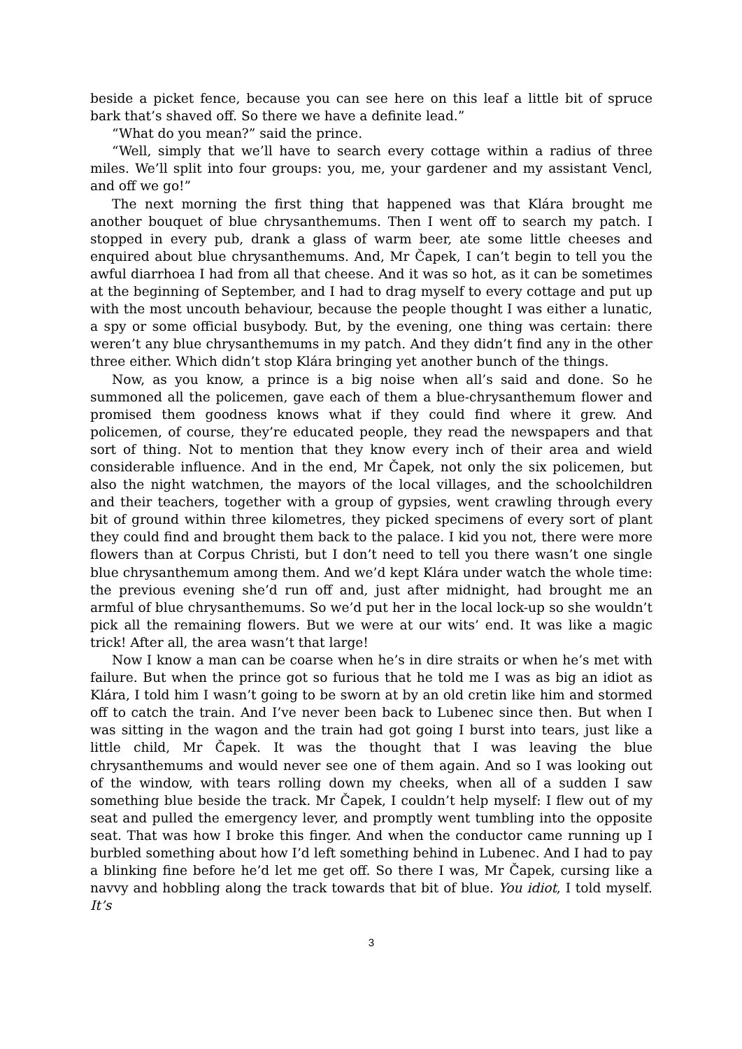beside a picket fence, because you can see here on this leaf a little bit of spruce bark that’s shaved off. So there we have a definite lead.”
“What do you mean?” said the prince.
“Well, simply that we’ll have to search every cottage within a radius of three miles. We’ll split into four groups: you, me, your gardener and my assistant Vencl, and off we go!”
The next morning the first thing that happened was that Klára brought me another bouquet of blue chrysanthemums. Then I went off to search my patch. I stopped in every pub, drank a glass of warm beer, ate some little cheeses and enquired about blue chrysanthemums. And, Mr Čapek, I can’t begin to tell you the awful diarrhoea I had from all that cheese. And it was so hot, as it can be sometimes at the beginning of September, and I had to drag myself to every cottage and put up with the most uncouth behaviour, because the people thought I was either a lunatic, a spy or some official busybody. But, by the evening, one thing was certain: there weren’t any blue chrysanthemums in my patch. And they didn’t find any in the other three either. Which didn’t stop Klára bringing yet another bunch of the things.
Now, as you know, a prince is a big noise when all’s said and done. So he summoned all the policemen, gave each of them a blue-chrysanthemum flower and promised them goodness knows what if they could find where it grew. And policemen, of course, they’re educated people, they read the newspapers and that sort of thing. Not to mention that they know every inch of their area and wield considerable influence. And in the end, Mr Čapek, not only the six policemen, but also the night watchmen, the mayors of the local villages, and the schoolchildren and their teachers, together with a group of gypsies, went crawling through every bit of ground within three kilometres, they picked specimens of every sort of plant they could find and brought them back to the palace. I kid you not, there were more flowers than at Corpus Christi, but I don’t need to tell you there wasn’t one single blue chrysanthemum among them. And we’d kept Klára under watch the whole time: the previous evening she’d run off and, just after midnight, had brought me an armful of blue chrysanthemums. So we’d put her in the local lock-up so she wouldn’t pick all the remaining flowers. But we were at our wits’ end. It was like a magic trick! After all, the area wasn’t that large!
Now I know a man can be coarse when he’s in dire straits or when he’s met with failure. But when the prince got so furious that he told me I was as big an idiot as Klára, I told him I wasn’t going to be sworn at by an old cretin like him and stormed off to catch the train. And I’ve never been back to Lubenec since then. But when I was sitting in the wagon and the train had got going I burst into tears, just like a little child, Mr Čapek. It was the thought that I was leaving the blue chrysanthemums and would never see one of them again. And so I was looking out of the window, with tears rolling down my cheeks, when all of a sudden I saw something blue beside the track. Mr Čapek, I couldn’t help myself: I flew out of my seat and pulled the emergency lever, and promptly went tumbling into the opposite seat. That was how I broke this finger. And when the conductor came running up I burbled something about how I’d left something behind in Lubenec. And I had to pay a blinking fine before he’d let me get off. So there I was, Mr Čapek, cursing like a navvy and hobbling along the track towards that bit of blue. You idiot, I told myself. It’s
3